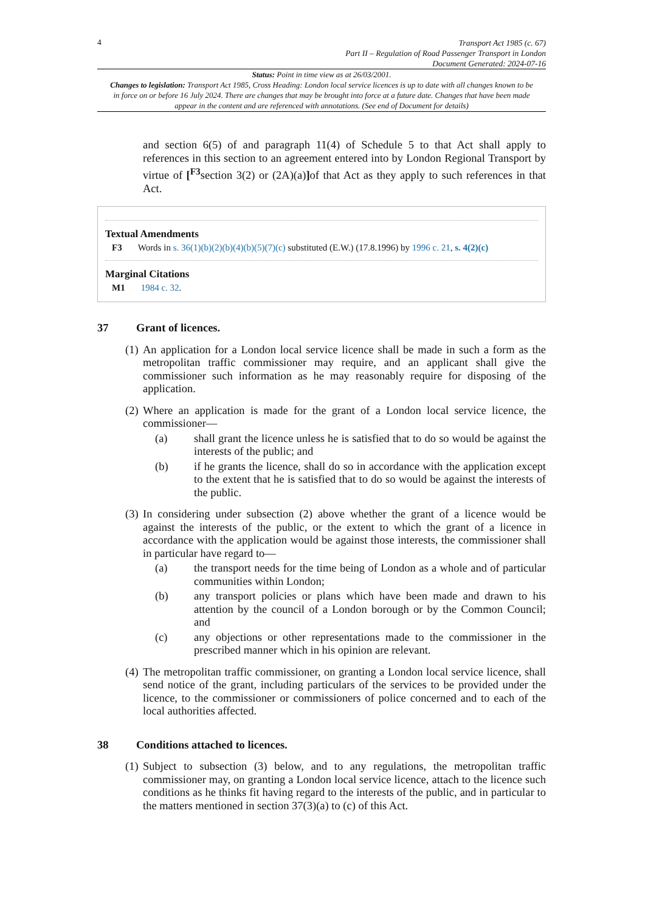4
Transport Act 1985 (c. 67)
Part II – Regulation of Road Passenger Transport in London
Document Generated: 2024-07-16
Status: Point in time view as at 26/03/2001.
Changes to legislation: Transport Act 1985, Cross Heading: London local service licences is up to date with all changes known to be in force on or before 16 July 2024. There are changes that may be brought into force at a future date. Changes that have been made appear in the content and are referenced with annotations. (See end of Document for details)
and section 6(5) of and paragraph 11(4) of Schedule 5 to that Act shall apply to references in this section to an agreement entered into by London Regional Transport by virtue of [<sup>F3</sup>section 3(2) or (2A)(a)] of that Act as they apply to such references in that Act.
Textual Amendments
F3 Words in s. 36(1)(b)(2)(b)(4)(b)(5)(7)(c) substituted (E.W.) (17.8.1996) by 1996 c. 21, s. 4(2)(c)
Marginal Citations
M1 1984 c. 32.
37 Grant of licences.
(1)
An application for a London local service licence shall be made in such a form as the metropolitan traffic commissioner may require, and an applicant shall give the commissioner such information as he may reasonably require for disposing of the application.
(2)
Where an application is made for the grant of a London local service licence, the commissioner—
(a) shall grant the licence unless he is satisfied that to do so would be against the interests of the public; and
(b) if he grants the licence, shall do so in accordance with the application except to the extent that he is satisfied that to do so would be against the interests of the public.
(3)
In considering under subsection (2) above whether the grant of a licence would be against the interests of the public, or the extent to which the grant of a licence in accordance with the application would be against those interests, the commissioner shall in particular have regard to—
(a) the transport needs for the time being of London as a whole and of particular communities within London;
(b) any transport policies or plans which have been made and drawn to his attention by the council of a London borough or by the Common Council; and
(c) any objections or other representations made to the commissioner in the prescribed manner which in his opinion are relevant.
(4)
The metropolitan traffic commissioner, on granting a London local service licence, shall send notice of the grant, including particulars of the services to be provided under the licence, to the commissioner or commissioners of police concerned and to each of the local authorities affected.
38 Conditions attached to licences.
(1)
Subject to subsection (3) below, and to any regulations, the metropolitan traffic commissioner may, on granting a London local service licence, attach to the licence such conditions as he thinks fit having regard to the interests of the public, and in particular to the matters mentioned in section 37(3)(a) to (c) of this Act.